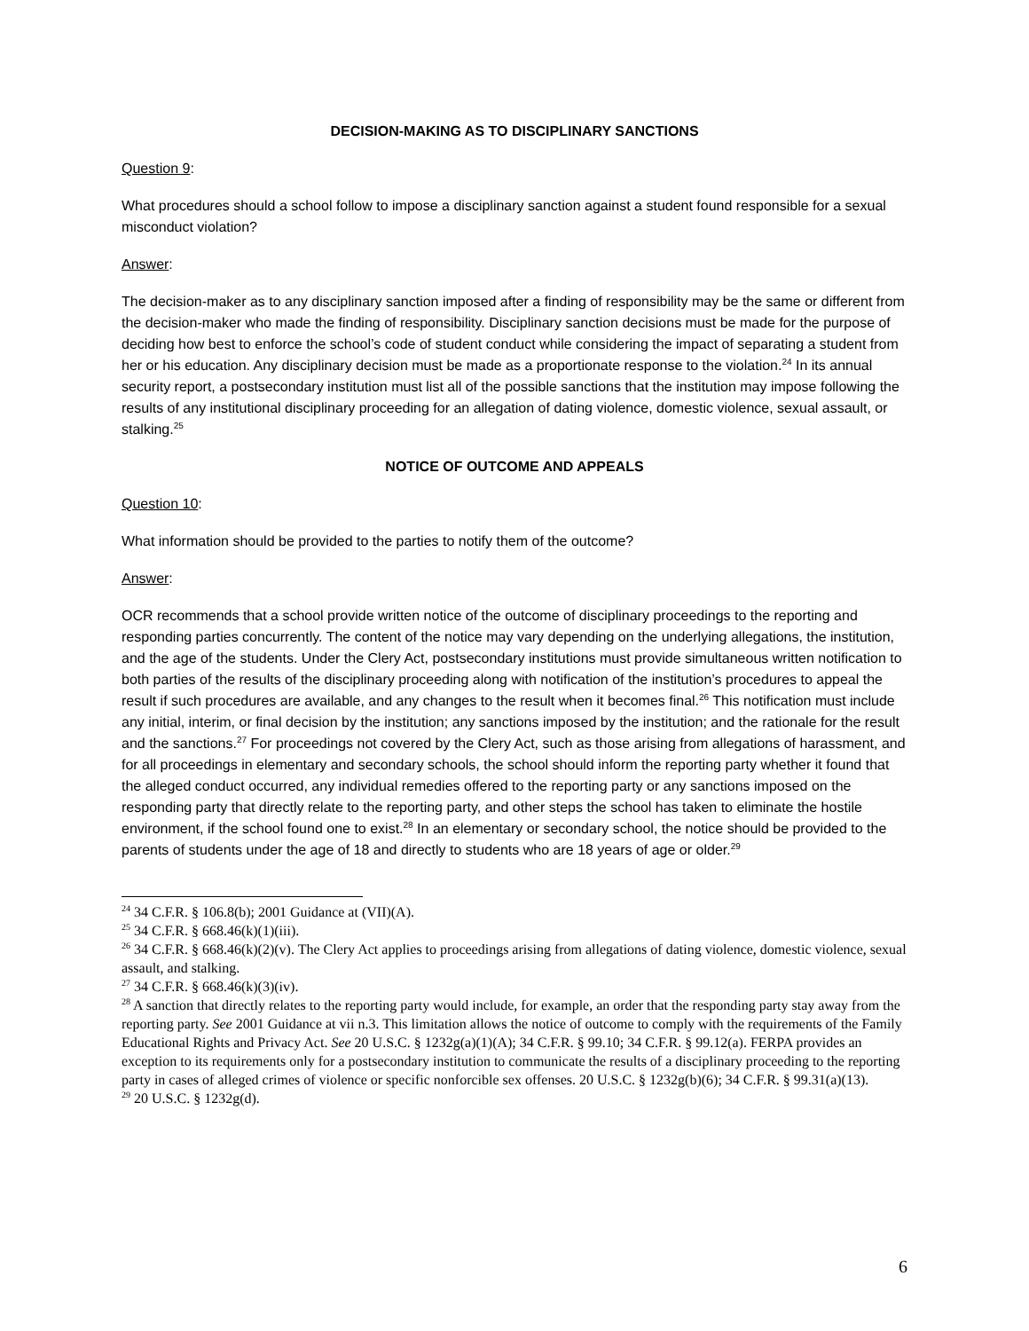DECISION-MAKING AS TO DISCIPLINARY SANCTIONS
Question 9:
What procedures should a school follow to impose a disciplinary sanction against a student found responsible for a sexual misconduct violation?
Answer:
The decision-maker as to any disciplinary sanction imposed after a finding of responsibility may be the same or different from the decision-maker who made the finding of responsibility. Disciplinary sanction decisions must be made for the purpose of deciding how best to enforce the school’s code of student conduct while considering the impact of separating a student from her or his education. Any disciplinary decision must be made as a proportionate response to the violation.<sup>24</sup> In its annual security report, a postsecondary institution must list all of the possible sanctions that the institution may impose following the results of any institutional disciplinary proceeding for an allegation of dating violence, domestic violence, sexual assault, or stalking.<sup>25</sup>
NOTICE OF OUTCOME AND APPEALS
Question 10:
What information should be provided to the parties to notify them of the outcome?
Answer:
OCR recommends that a school provide written notice of the outcome of disciplinary proceedings to the reporting and responding parties concurrently. The content of the notice may vary depending on the underlying allegations, the institution, and the age of the students. Under the Clery Act, postsecondary institutions must provide simultaneous written notification to both parties of the results of the disciplinary proceeding along with notification of the institution’s procedures to appeal the result if such procedures are available, and any changes to the result when it becomes final.<sup>26</sup> This notification must include any initial, interim, or final decision by the institution; any sanctions imposed by the institution; and the rationale for the result and the sanctions.<sup>27</sup> For proceedings not covered by the Clery Act, such as those arising from allegations of harassment, and for all proceedings in elementary and secondary schools, the school should inform the reporting party whether it found that the alleged conduct occurred, any individual remedies offered to the reporting party or any sanctions imposed on the responding party that directly relate to the reporting party, and other steps the school has taken to eliminate the hostile environment, if the school found one to exist.<sup>28</sup> In an elementary or secondary school, the notice should be provided to the parents of students under the age of 18 and directly to students who are 18 years of age or older.<sup>29</sup>
<sup>24</sup> 34 C.F.R. § 106.8(b); 2001 Guidance at (VII)(A).
<sup>25</sup> 34 C.F.R. § 668.46(k)(1)(iii).
<sup>26</sup> 34 C.F.R. § 668.46(k)(2)(v). The Clery Act applies to proceedings arising from allegations of dating violence, domestic violence, sexual assault, and stalking.
<sup>27</sup> 34 C.F.R. § 668.46(k)(3)(iv).
<sup>28</sup> A sanction that directly relates to the reporting party would include, for example, an order that the responding party stay away from the reporting party. See 2001 Guidance at vii n.3. This limitation allows the notice of outcome to comply with the requirements of the Family Educational Rights and Privacy Act. See 20 U.S.C. § 1232g(a)(1)(A); 34 C.F.R. § 99.10; 34 C.F.R. § 99.12(a). FERPA provides an exception to its requirements only for a postsecondary institution to communicate the results of a disciplinary proceeding to the reporting party in cases of alleged crimes of violence or specific nonforcible sex offenses. 20 U.S.C. § 1232g(b)(6); 34 C.F.R. § 99.31(a)(13).
<sup>29</sup> 20 U.S.C. § 1232g(d).
6